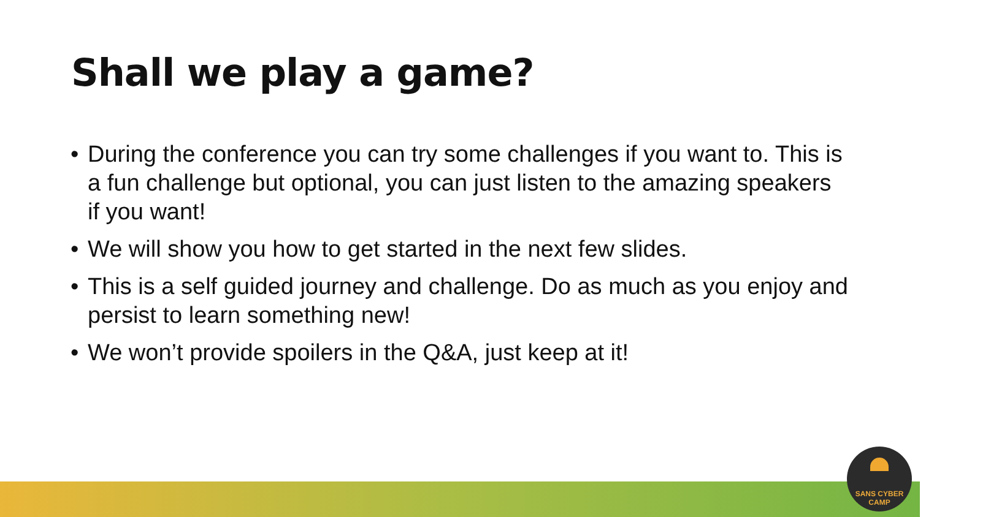Shall we play a game?
• During the conference you can try some challenges if you want to. This is a fun challenge but optional, you can just listen to the amazing speakers if you want!
• We will show you how to get started in the next few slides.
• This is a self guided journey and challenge. Do as much as you enjoy and persist to learn something new!
• We won’t provide spoilers in the Q&A, just keep at it!
SANS CYBER CAMP